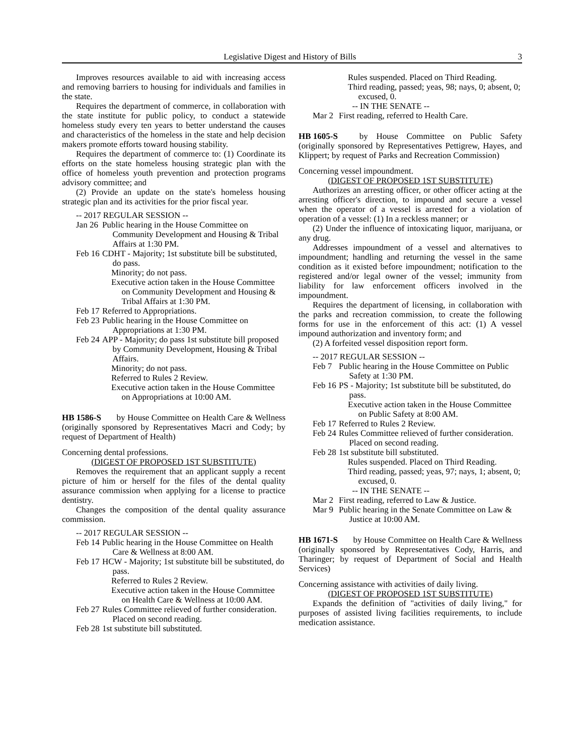Legislative Digest and History of Bills 3
Improves resources available to aid with increasing access and removing barriers to housing for individuals and families in the state.
Requires the department of commerce, in collaboration with the state institute for public policy, to conduct a statewide homeless study every ten years to better understand the causes and characteristics of the homeless in the state and help decision makers promote efforts toward housing stability.
Requires the department of commerce to: (1) Coordinate its efforts on the state homeless housing strategic plan with the office of homeless youth prevention and protection programs advisory committee; and
(2) Provide an update on the state's homeless housing strategic plan and its activities for the prior fiscal year.
-- 2017 REGULAR SESSION --
Jan 26 Public hearing in the House Committee on Community Development and Housing & Tribal Affairs at 1:30 PM.
Feb 16 CDHT - Majority; 1st substitute bill be substituted, do pass.
Minority; do not pass.
Executive action taken in the House Committee on Community Development and Housing & Tribal Affairs at 1:30 PM.
Feb 17 Referred to Appropriations.
Feb 23 Public hearing in the House Committee on Appropriations at 1:30 PM.
Feb 24 APP - Majority; do pass 1st substitute bill proposed by Community Development, Housing & Tribal Affairs.
Minority; do not pass.
Referred to Rules 2 Review.
Executive action taken in the House Committee on Appropriations at 10:00 AM.
HB 1586-S by House Committee on Health Care & Wellness (originally sponsored by Representatives Macri and Cody; by request of Department of Health)
Concerning dental professions.
(DIGEST OF PROPOSED 1ST SUBSTITUTE)
Removes the requirement that an applicant supply a recent picture of him or herself for the files of the dental quality assurance commission when applying for a license to practice dentistry.
Changes the composition of the dental quality assurance commission.
-- 2017 REGULAR SESSION --
Feb 14 Public hearing in the House Committee on Health Care & Wellness at 8:00 AM.
Feb 17 HCW - Majority; 1st substitute bill be substituted, do pass.
Referred to Rules 2 Review.
Executive action taken in the House Committee on Health Care & Wellness at 10:00 AM.
Feb 27 Rules Committee relieved of further consideration. Placed on second reading.
Feb 28 1st substitute bill substituted.
Rules suspended. Placed on Third Reading.
Third reading, passed; yeas, 98; nays, 0; absent, 0; excused, 0.
-- IN THE SENATE --
Mar 2 First reading, referred to Health Care.
HB 1605-S by House Committee on Public Safety (originally sponsored by Representatives Pettigrew, Hayes, and Klippert; by request of Parks and Recreation Commission)
Concerning vessel impoundment.
(DIGEST OF PROPOSED 1ST SUBSTITUTE)
Authorizes an arresting officer, or other officer acting at the arresting officer's direction, to impound and secure a vessel when the operator of a vessel is arrested for a violation of operation of a vessel: (1) In a reckless manner; or
(2) Under the influence of intoxicating liquor, marijuana, or any drug.
Addresses impoundment of a vessel and alternatives to impoundment; handling and returning the vessel in the same condition as it existed before impoundment; notification to the registered and/or legal owner of the vessel; immunity from liability for law enforcement officers involved in the impoundment.
Requires the department of licensing, in collaboration with the parks and recreation commission, to create the following forms for use in the enforcement of this act: (1) A vessel impound authorization and inventory form; and
(2) A forfeited vessel disposition report form.
-- 2017 REGULAR SESSION --
Feb 7 Public hearing in the House Committee on Public Safety at 1:30 PM.
Feb 16 PS - Majority; 1st substitute bill be substituted, do pass.
Executive action taken in the House Committee on Public Safety at 8:00 AM.
Feb 17 Referred to Rules 2 Review.
Feb 24 Rules Committee relieved of further consideration. Placed on second reading.
Feb 28 1st substitute bill substituted.
Rules suspended. Placed on Third Reading.
Third reading, passed; yeas, 97; nays, 1; absent, 0; excused, 0.
-- IN THE SENATE --
Mar 2 First reading, referred to Law & Justice.
Mar 9 Public hearing in the Senate Committee on Law & Justice at 10:00 AM.
HB 1671-S by House Committee on Health Care & Wellness (originally sponsored by Representatives Cody, Harris, and Tharinger; by request of Department of Social and Health Services)
Concerning assistance with activities of daily living.
(DIGEST OF PROPOSED 1ST SUBSTITUTE)
Expands the definition of "activities of daily living," for purposes of assisted living facilities requirements, to include medication assistance.